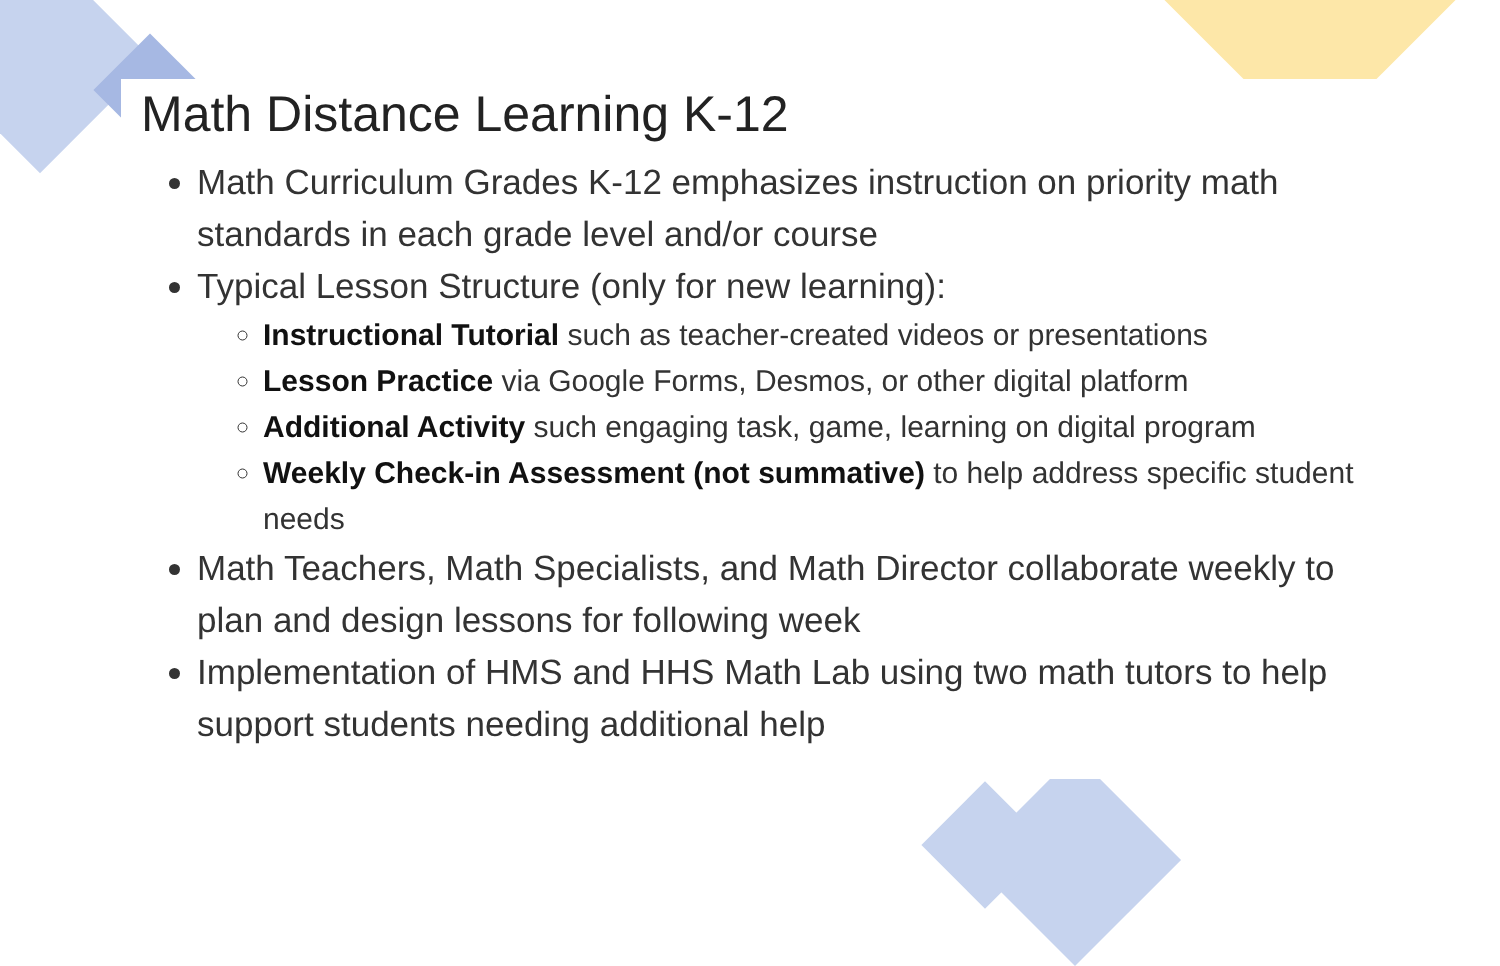Math Distance Learning K-12
Math Curriculum Grades K-12 emphasizes instruction on priority math standards in each grade level and/or course
Typical Lesson Structure (only for new learning):
Instructional Tutorial such as teacher-created videos or presentations
Lesson Practice via Google Forms, Desmos, or other digital platform
Additional Activity such engaging task, game, learning on digital program
Weekly Check-in Assessment (not summative) to help address specific student needs
Math Teachers, Math Specialists, and Math Director collaborate weekly to plan and design lessons for following week
Implementation of HMS and HHS Math Lab using two math tutors to help support students needing additional help